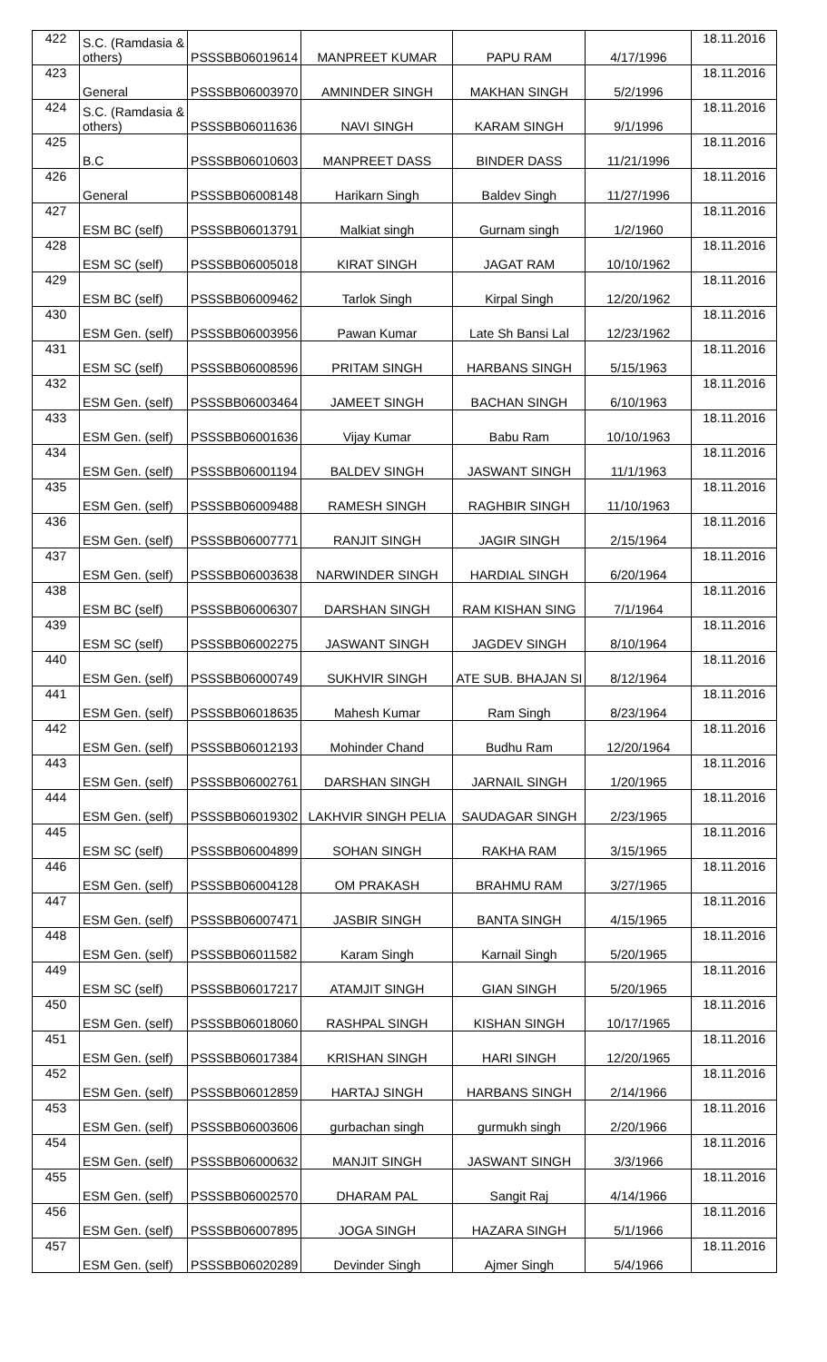| 422 | S.C. (Ramdasia & others) | PSSSBB06019614 | MANPREET KUMAR | PAPU RAM | 4/17/1996 | 18.11.2016 |
| 423 | General | PSSSBB06003970 | AMNINDER SINGH | MAKHAN SINGH | 5/2/1996 | 18.11.2016 |
| 424 | S.C. (Ramdasia & others) | PSSSBB06011636 | NAVI SINGH | KARAM SINGH | 9/1/1996 | 18.11.2016 |
| 425 | B.C | PSSSBB06010603 | MANPREET DASS | BINDER DASS | 11/21/1996 | 18.11.2016 |
| 426 | General | PSSSBB06008148 | Harikarn Singh | Baldev Singh | 11/27/1996 | 18.11.2016 |
| 427 | ESM BC (self) | PSSSBB06013791 | Malkiat singh | Gurnam singh | 1/2/1960 | 18.11.2016 |
| 428 | ESM SC (self) | PSSSBB06005018 | KIRAT SINGH | JAGAT RAM | 10/10/1962 | 18.11.2016 |
| 429 | ESM BC (self) | PSSSBB06009462 | Tarlok Singh | Kirpal Singh | 12/20/1962 | 18.11.2016 |
| 430 | ESM Gen. (self) | PSSSBB06003956 | Pawan Kumar | Late Sh Bansi Lal | 12/23/1962 | 18.11.2016 |
| 431 | ESM SC (self) | PSSSBB06008596 | PRITAM SINGH | HARBANS SINGH | 5/15/1963 | 18.11.2016 |
| 432 | ESM Gen. (self) | PSSSBB06003464 | JAMEET SINGH | BACHAN SINGH | 6/10/1963 | 18.11.2016 |
| 433 | ESM Gen. (self) | PSSSBB06001636 | Vijay Kumar | Babu Ram | 10/10/1963 | 18.11.2016 |
| 434 | ESM Gen. (self) | PSSSBB06001194 | BALDEV SINGH | JASWANT SINGH | 11/1/1963 | 18.11.2016 |
| 435 | ESM Gen. (self) | PSSSBB06009488 | RAMESH SINGH | RAGHBIR SINGH | 11/10/1963 | 18.11.2016 |
| 436 | ESM Gen. (self) | PSSSBB06007771 | RANJIT SINGH | JAGIR SINGH | 2/15/1964 | 18.11.2016 |
| 437 | ESM Gen. (self) | PSSSBB06003638 | NARWINDER SINGH | HARDIAL SINGH | 6/20/1964 | 18.11.2016 |
| 438 | ESM BC (self) | PSSSBB06006307 | DARSHAN SINGH | RAM KISHAN SING | 7/1/1964 | 18.11.2016 |
| 439 | ESM SC (self) | PSSSBB06002275 | JASWANT SINGH | JAGDEV SINGH | 8/10/1964 | 18.11.2016 |
| 440 | ESM Gen. (self) | PSSSBB06000749 | SUKHVIR SINGH | ATE SUB. BHAJAN SI | 8/12/1964 | 18.11.2016 |
| 441 | ESM Gen. (self) | PSSSBB06018635 | Mahesh Kumar | Ram Singh | 8/23/1964 | 18.11.2016 |
| 442 | ESM Gen. (self) | PSSSBB06012193 | Mohinder Chand | Budhu Ram | 12/20/1964 | 18.11.2016 |
| 443 | ESM Gen. (self) | PSSSBB06002761 | DARSHAN SINGH | JARNAIL SINGH | 1/20/1965 | 18.11.2016 |
| 444 | ESM Gen. (self) | PSSSBB06019302 | LAKHVIR SINGH PELIA | SAUDAGAR SINGH | 2/23/1965 | 18.11.2016 |
| 445 | ESM SC (self) | PSSSBB06004899 | SOHAN SINGH | RAKHA RAM | 3/15/1965 | 18.11.2016 |
| 446 | ESM Gen. (self) | PSSSBB06004128 | OM PRAKASH | BRAHMU RAM | 3/27/1965 | 18.11.2016 |
| 447 | ESM Gen. (self) | PSSSBB06007471 | JASBIR SINGH | BANTA SINGH | 4/15/1965 | 18.11.2016 |
| 448 | ESM Gen. (self) | PSSSBB06011582 | Karam Singh | Karnail Singh | 5/20/1965 | 18.11.2016 |
| 449 | ESM SC (self) | PSSSBB06017217 | ATAMJIT SINGH | GIAN SINGH | 5/20/1965 | 18.11.2016 |
| 450 | ESM Gen. (self) | PSSSBB06018060 | RASHPAL SINGH | KISHAN SINGH | 10/17/1965 | 18.11.2016 |
| 451 | ESM Gen. (self) | PSSSBB06017384 | KRISHAN SINGH | HARI SINGH | 12/20/1965 | 18.11.2016 |
| 452 | ESM Gen. (self) | PSSSBB06012859 | HARTAJ SINGH | HARBANS SINGH | 2/14/1966 | 18.11.2016 |
| 453 | ESM Gen. (self) | PSSSBB06003606 | gurbachan singh | gurmukh singh | 2/20/1966 | 18.11.2016 |
| 454 | ESM Gen. (self) | PSSSBB06000632 | MANJIT SINGH | JASWANT SINGH | 3/3/1966 | 18.11.2016 |
| 455 | ESM Gen. (self) | PSSSBB06002570 | DHARAM PAL | Sangit Raj | 4/14/1966 | 18.11.2016 |
| 456 | ESM Gen. (self) | PSSSBB06007895 | JOGA SINGH | HAZARA SINGH | 5/1/1966 | 18.11.2016 |
| 457 | ESM Gen. (self) | PSSSBB06020289 | Devinder Singh | Ajmer Singh | 5/4/1966 | 18.11.2016 |